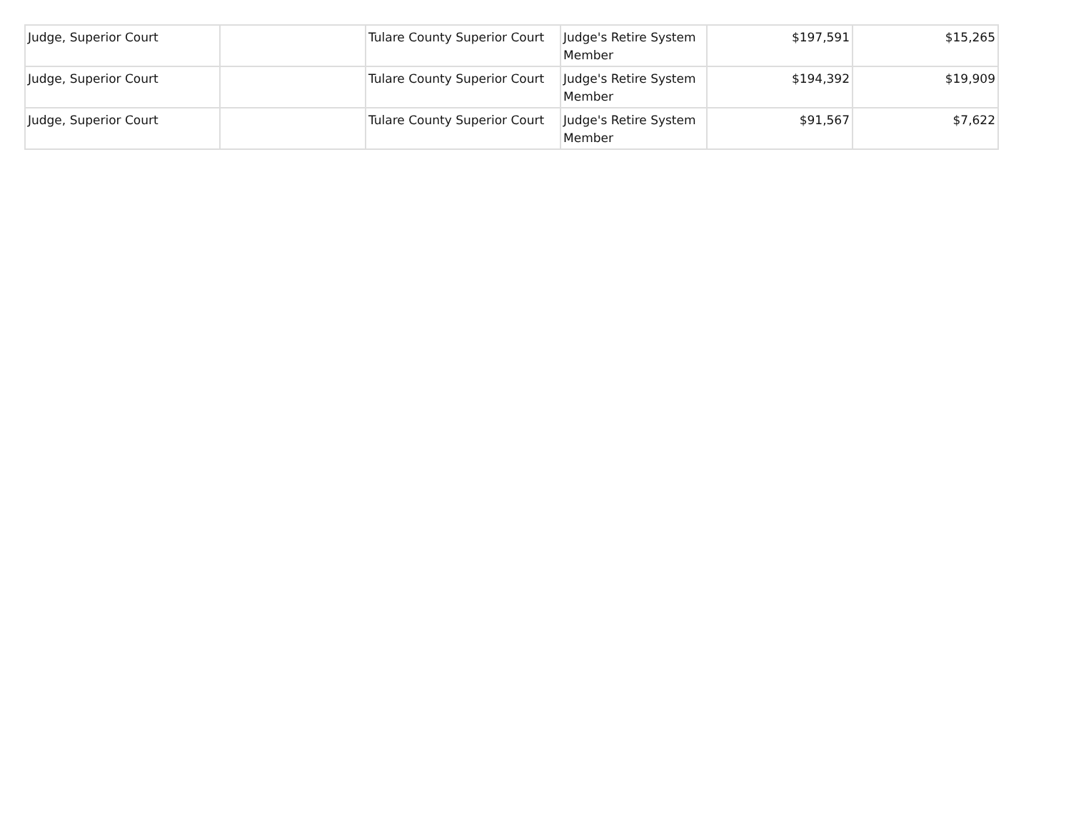| Judge, Superior Court | | Tulare County Superior Court | Judge's Retire System Member | $197,591 | $15,265 |
| Judge, Superior Court | | Tulare County Superior Court | Judge's Retire System Member | $194,392 | $19,909 |
| Judge, Superior Court | | Tulare County Superior Court | Judge's Retire System Member | $91,567 | $7,622 |